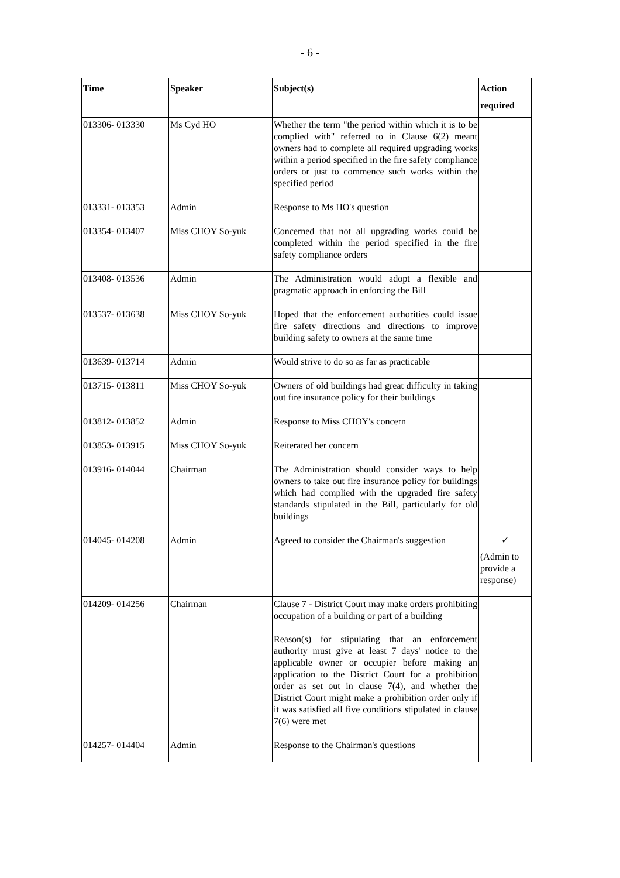- 6 -
| Time | Speaker | Subject(s) | Action required |
| --- | --- | --- | --- |
| 013306- 013330 | Ms Cyd HO | Whether the term "the period within which it is to be complied with" referred to in Clause 6(2) meant owners had to complete all required upgrading works within a period specified in the fire safety compliance orders or just to commence such works within the specified period | |
| 013331- 013353 | Admin | Response to Ms HO's question | |
| 013354- 013407 | Miss CHOY So-yuk | Concerned that not all upgrading works could be completed within the period specified in the fire safety compliance orders | |
| 013408- 013536 | Admin | The Administration would adopt a flexible and pragmatic approach in enforcing the Bill | |
| 013537- 013638 | Miss CHOY So-yuk | Hoped that the enforcement authorities could issue fire safety directions and directions to improve building safety to owners at the same time | |
| 013639- 013714 | Admin | Would strive to do so as far as practicable | |
| 013715- 013811 | Miss CHOY So-yuk | Owners of old buildings had great difficulty in taking out fire insurance policy for their buildings | |
| 013812- 013852 | Admin | Response to Miss CHOY's concern | |
| 013853- 013915 | Miss CHOY So-yuk | Reiterated her concern | |
| 013916- 014044 | Chairman | The Administration should consider ways to help owners to take out fire insurance policy for buildings which had complied with the upgraded fire safety standards stipulated in the Bill, particularly for old buildings | |
| 014045- 014208 | Admin | Agreed to consider the Chairman's suggestion | ✓ (Admin to provide a response) |
| 014209- 014256 | Chairman | Clause 7 - District Court may make orders prohibiting occupation of a building or part of a building Reason(s) for stipulating that an enforcement authority must give at least 7 days' notice to the applicable owner or occupier before making an application to the District Court for a prohibition order as set out in clause 7(4), and whether the District Court might make a prohibition order only if it was satisfied all five conditions stipulated in clause 7(6) were met | |
| 014257- 014404 | Admin | Response to the Chairman's questions | |